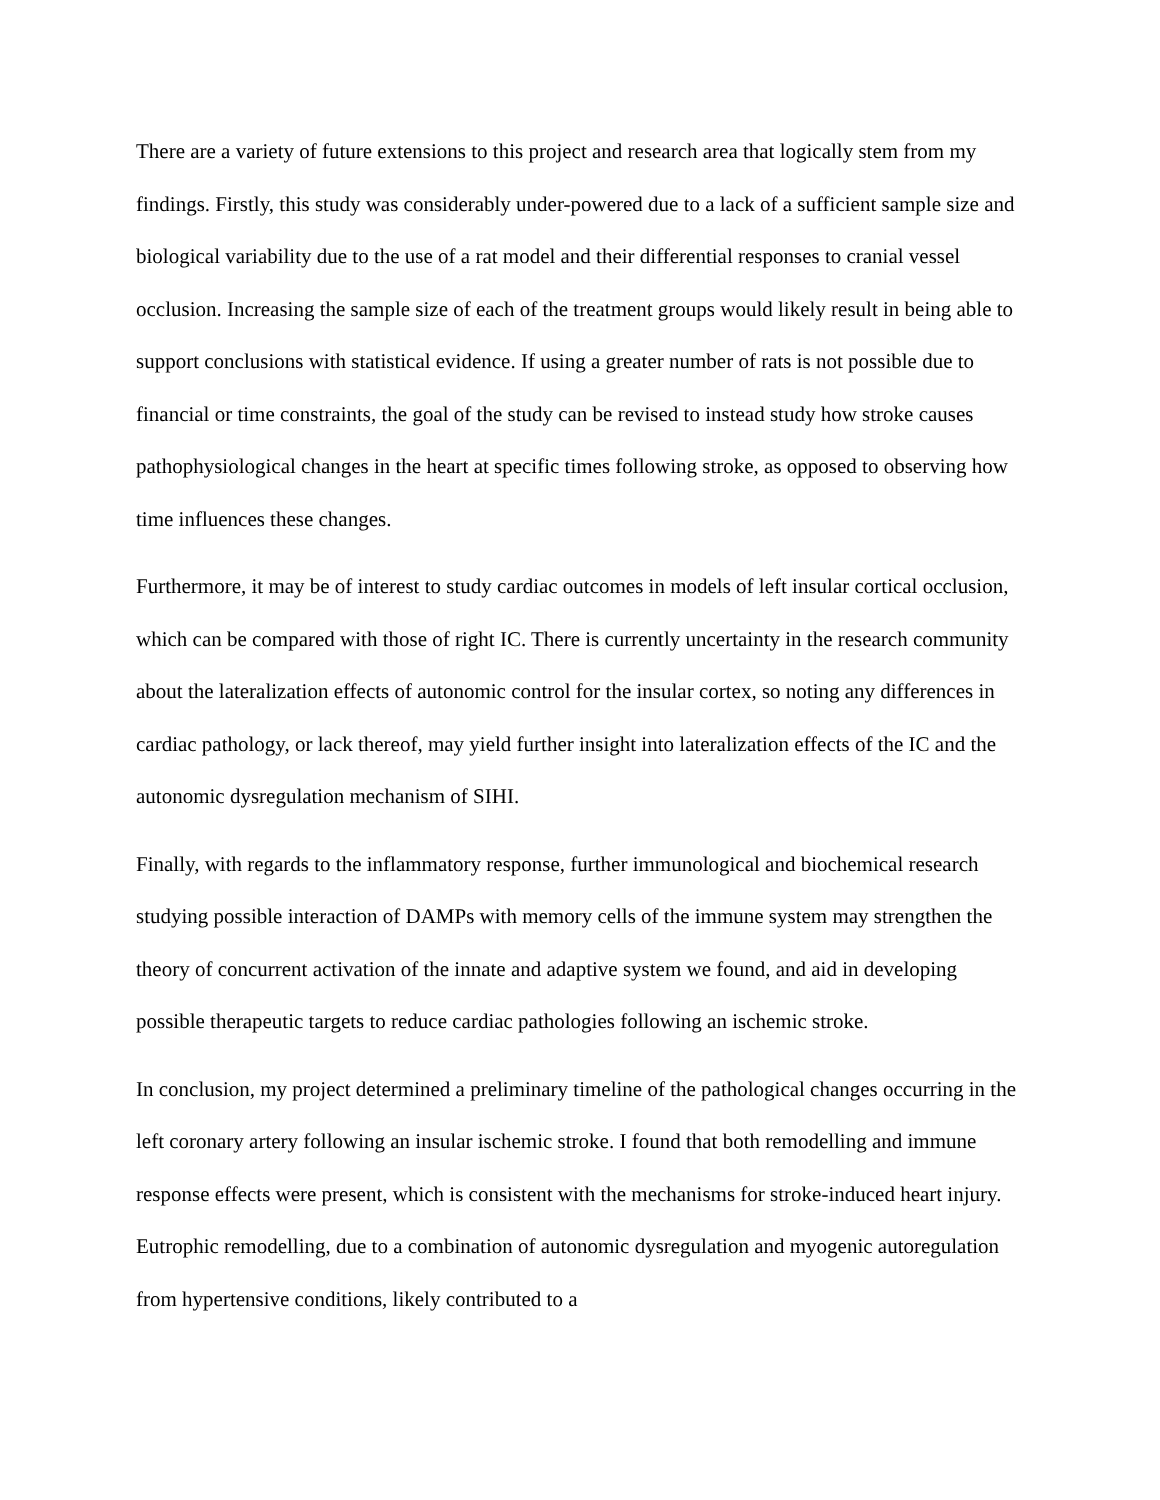There are a variety of future extensions to this project and research area that logically stem from my findings. Firstly, this study was considerably under-powered due to a lack of a sufficient sample size and biological variability due to the use of a rat model and their differential responses to cranial vessel occlusion. Increasing the sample size of each of the treatment groups would likely result in being able to support conclusions with statistical evidence. If using a greater number of rats is not possible due to financial or time constraints, the goal of the study can be revised to instead study how stroke causes pathophysiological changes in the heart at specific times following stroke, as opposed to observing how time influences these changes.
Furthermore, it may be of interest to study cardiac outcomes in models of left insular cortical occlusion, which can be compared with those of right IC. There is currently uncertainty in the research community about the lateralization effects of autonomic control for the insular cortex, so noting any differences in cardiac pathology, or lack thereof, may yield further insight into lateralization effects of the IC and the autonomic dysregulation mechanism of SIHI.
Finally, with regards to the inflammatory response, further immunological and biochemical research studying possible interaction of DAMPs with memory cells of the immune system may strengthen the theory of concurrent activation of the innate and adaptive system we found, and aid in developing possible therapeutic targets to reduce cardiac pathologies following an ischemic stroke.
In conclusion, my project determined a preliminary timeline of the pathological changes occurring in the left coronary artery following an insular ischemic stroke. I found that both remodelling and immune response effects were present, which is consistent with the mechanisms for stroke-induced heart injury. Eutrophic remodelling, due to a combination of autonomic dysregulation and myogenic autoregulation from hypertensive conditions, likely contributed to a